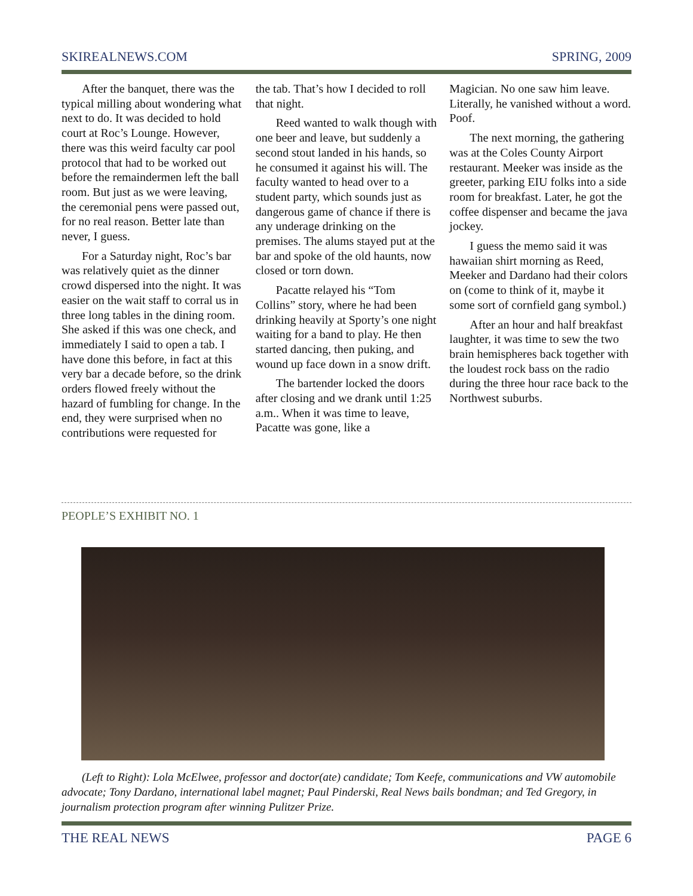SKIREALNEWS.COM SPRING, 2009
After the banquet, there was the typical milling about wondering what next to do. It was decided to hold court at Roc’s Lounge. However, there was this weird faculty car pool protocol that had to be worked out before the remaindermen left the ball room. But just as we were leaving, the ceremonial pens were passed out, for no real reason. Better late than never, I guess.
For a Saturday night, Roc’s bar was relatively quiet as the dinner crowd dispersed into the night. It was easier on the wait staff to corral us in three long tables in the dining room. She asked if this was one check, and immediately I said to open a tab. I have done this before, in fact at this very bar a decade before, so the drink orders flowed freely without the hazard of fumbling for change. In the end, they were surprised when no contributions were requested for
the tab. That’s how I decided to roll that night.
Reed wanted to walk though with one beer and leave, but suddenly a second stout landed in his hands, so he consumed it against his will. The faculty wanted to head over to a student party, which sounds just as dangerous game of chance if there is any underage drinking on the premises. The alums stayed put at the bar and spoke of the old haunts, now closed or torn down.
Pacatte relayed his “Tom Collins” story, where he had been drinking heavily at Sporty’s one night waiting for a band to play. He then started dancing, then puking, and wound up face down in a snow drift.
The bartender locked the doors after closing and we drank until 1:25 a.m.. When it was time to leave, Pacatte was gone, like a
Magician. No one saw him leave. Literally, he vanished without a word. Poof.
The next morning, the gathering was at the Coles County Airport restaurant. Meeker was inside as the greeter, parking EIU folks into a side room for breakfast. Later, he got the coffee dispenser and became the java jockey.
I guess the memo said it was hawaiian shirt morning as Reed, Meeker and Dardano had their colors on (come to think of it, maybe it some sort of cornfield gang symbol.)
After an hour and half breakfast laughter, it was time to sew the two brain hemispheres back together with the loudest rock bass on the radio during the three hour race back to the Northwest suburbs.
PEOPLE’S EXHIBIT NO. 1
(Left to Right): Lola McElwee, professor and doctor(ate) candidate; Tom Keefe, communications and VW automobile advocate; Tony Dardano, international label magnet; Paul Pinderski, Real News bails bondman; and Ted Gregory, in journalism protection program after winning Pulitzer Prize.
THE REAL NEWS PAGE 6